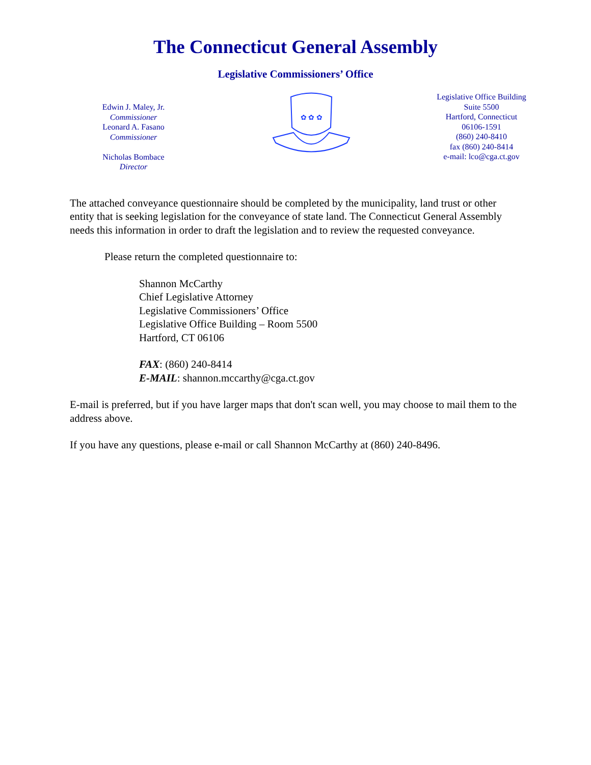The Connecticut General Assembly
Legislative Commissioners’ Office
Edwin J. Maley, Jr.
Commissioner
Leonard A. Fasano
Commissioner
Nicholas Bombace
Director
✿ ✿ ✿
Legislative Office Building
Suite 5500
Hartford, Connecticut
06106-1591
(860) 240-8410
fax (860) 240-8414
e-mail: lco@cga.ct.gov
The attached conveyance questionnaire should be completed by the municipality, land trust or other entity that is seeking legislation for the conveyance of state land. The Connecticut General Assembly needs this information in order to draft the legislation and to review the requested conveyance.
Please return the completed questionnaire to:
Shannon McCarthy
Chief Legislative Attorney
Legislative Commissioners’ Office
Legislative Office Building – Room 5500
Hartford, CT 06106
FAX: (860) 240-8414
E-MAIL: shannon.mccarthy@cga.ct.gov
E-mail is preferred, but if you have larger maps that don't scan well, you may choose to mail them to the address above.
If you have any questions, please e-mail or call Shannon McCarthy at (860) 240-8496.